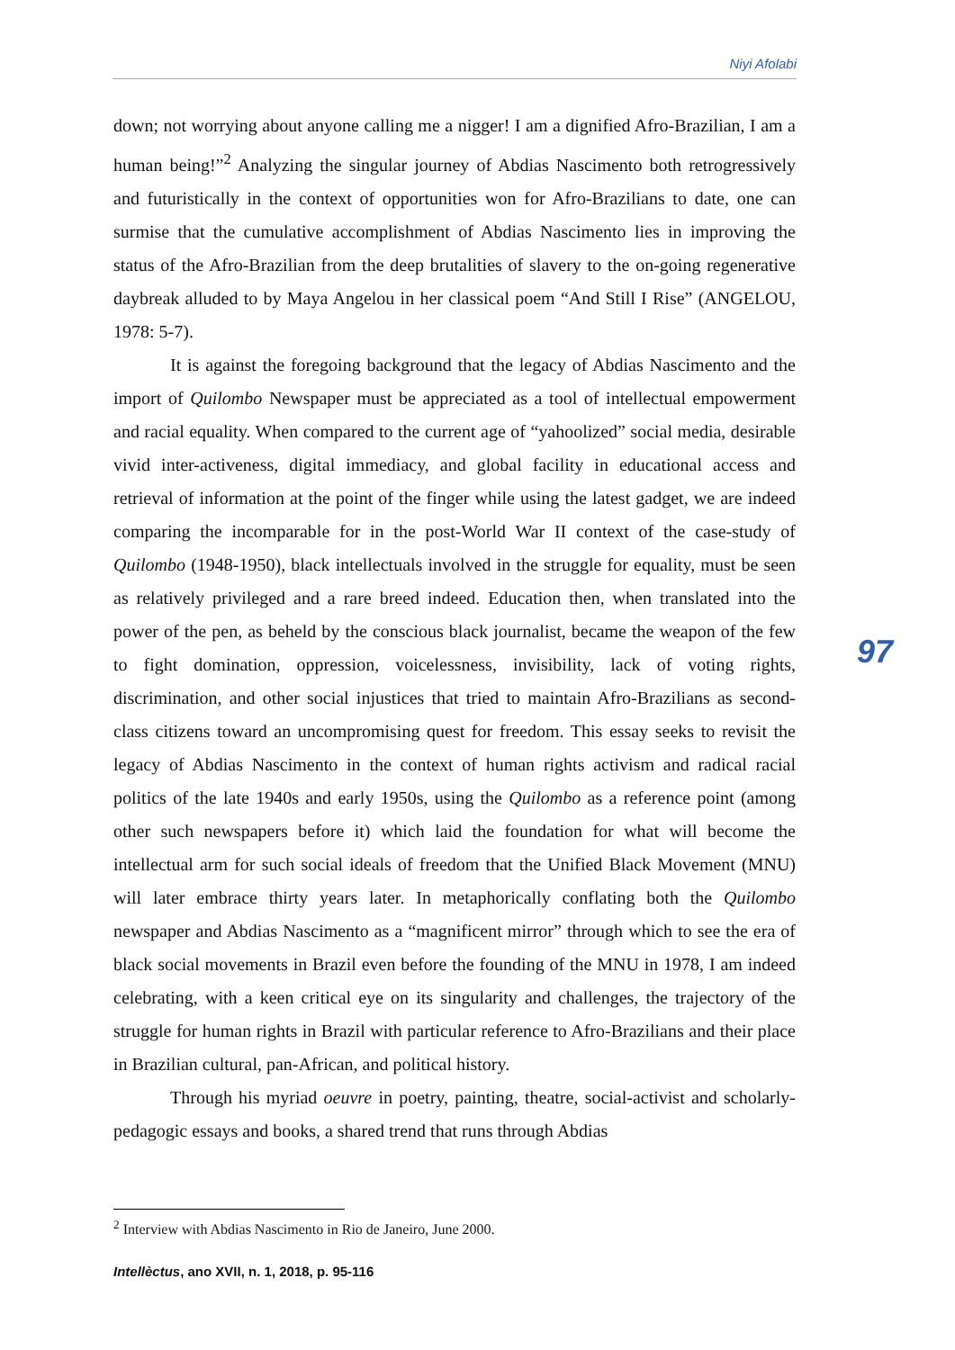Niyi Afolabi
down; not worrying about anyone calling me a nigger! I am a dignified Afro-Brazilian, I am a human being!”<sup>2</sup> Analyzing the singular journey of Abdias Nascimento both retrogressively and futuristically in the context of opportunities won for Afro-Brazilians to date, one can surmise that the cumulative accomplishment of Abdias Nascimento lies in improving the status of the Afro-Brazilian from the deep brutalities of slavery to the on-going regenerative daybreak alluded to by Maya Angelou in her classical poem “And Still I Rise” (ANGELOU, 1978: 5-7).
It is against the foregoing background that the legacy of Abdias Nascimento and the import of Quilombo Newspaper must be appreciated as a tool of intellectual empowerment and racial equality. When compared to the current age of “yahoolized” social media, desirable vivid inter-activeness, digital immediacy, and global facility in educational access and retrieval of information at the point of the finger while using the latest gadget, we are indeed comparing the incomparable for in the post-World War II context of the case-study of Quilombo (1948-1950), black intellectuals involved in the struggle for equality, must be seen as relatively privileged and a rare breed indeed. Education then, when translated into the power of the pen, as beheld by the conscious black journalist, became the weapon of the few to fight domination, oppression, voicelessness, invisibility, lack of voting rights, discrimination, and other social injustices that tried to maintain Afro-Brazilians as second-class citizens toward an uncompromising quest for freedom. This essay seeks to revisit the legacy of Abdias Nascimento in the context of human rights activism and radical racial politics of the late 1940s and early 1950s, using the Quilombo as a reference point (among other such newspapers before it) which laid the foundation for what will become the intellectual arm for such social ideals of freedom that the Unified Black Movement (MNU) will later embrace thirty years later. In metaphorically conflating both the Quilombo newspaper and Abdias Nascimento as a “magnificent mirror” through which to see the era of black social movements in Brazil even before the founding of the MNU in 1978, I am indeed celebrating, with a keen critical eye on its singularity and challenges, the trajectory of the struggle for human rights in Brazil with particular reference to Afro-Brazilians and their place in Brazilian cultural, pan-African, and political history.
Through his myriad oeuvre in poetry, painting, theatre, social-activist and scholarly-pedagogic essays and books, a shared trend that runs through Abdias
97
<sup>2</sup> Interview with Abdias Nascimento in Rio de Janeiro, June 2000.
Intellèctus, ano XVII, n. 1, 2018, p. 95-116